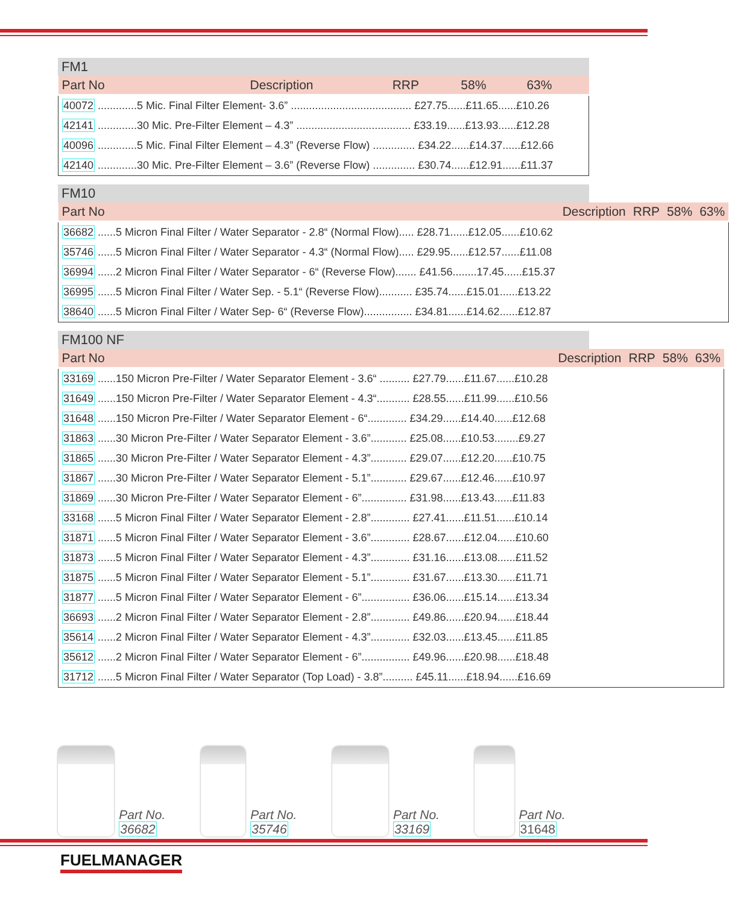FM1
| Part No | Description | RRP | 58% | 63% |
| --- | --- | --- | --- | --- |
| 40072 .............5 Mic. Final Filter Element- 3.6” ........................................ £27.75......£11.65......£10.26 | | | | |
| 42141 .............30 Mic. Pre-Filter Element – 4.3” ...................................... £33.19......£13.93......£12.28 | | | | |
| 40096 .............5 Mic. Final Filter Element – 4.3” (Reverse Flow) .............. £34.22......£14.37......£12.66 | | | | |
| 42140 .............30 Mic. Pre-Filter Element – 3.6” (Reverse Flow) .............. £30.74......£12.91......£11.37 | | | | |
FM10
| Part No | Description | RRP | 58% | 63% |
| --- | --- | --- | --- | --- |
| 36682 ......5 Micron Final Filter / Water Separator - 2.8“ (Normal Flow)..... £28.71......£12.05......£10.62 | | | | |
| 35746 ......5 Micron Final Filter / Water Separator - 4.3“ (Normal Flow)..... £29.95......£12.57......£11.08 | | | | |
| 36994 ......2 Micron Final Filter / Water Separator - 6“ (Reverse Flow)....... £41.56........17.45......£15.37 | | | | |
| 36995 ......5 Micron Final Filter / Water Sep. - 5.1“ (Reverse Flow)........... £35.74......£15.01......£13.22 | | | | |
| 38640 ......5 Micron Final Filter / Water Sep- 6“ (Reverse Flow)................ £34.81......£14.62......£12.87 | | | | |
FM100 NF
| Part No | Description | RRP | 58% | 63% |
| --- | --- | --- | --- | --- |
| 33169 ......150 Micron Pre-Filter / Water Separator Element - 3.6“ .......... £27.79......£11.67......£10.28 | | | | |
| 31649 ......150 Micron Pre-Filter / Water Separator Element - 4.3“........... £28.55......£11.99......£10.56 | | | | |
| 31648 ......150 Micron Pre-Filter / Water Separator Element - 6“............. £34.29......£14.40......£12.68 | | | | |
| 31863 ......30 Micron Pre-Filter / Water Separator Element - 3.6”............ £25.08......£10.53........£9.27 | | | | |
| 31865 ......30 Micron Pre-Filter / Water Separator Element - 4.3”............ £29.07......£12.20......£10.75 | | | | |
| 31867 ......30 Micron Pre-Filter / Water Separator Element - 5.1”............ £29.67......£12.46......£10.97 | | | | |
| 31869 ......30 Micron Pre-Filter / Water Separator Element - 6”............... £31.98......£13.43......£11.83 | | | | |
| 33168 ......5 Micron Final Filter / Water Separator Element - 2.8”............. £27.41......£11.51......£10.14 | | | | |
| 31871 ......5 Micron Final Filter / Water Separator Element - 3.6”............. £28.67......£12.04......£10.60 | | | | |
| 31873 ......5 Micron Final Filter / Water Separator Element - 4.3”............. £31.16......£13.08......£11.52 | | | | |
| 31875 ......5 Micron Final Filter / Water Separator Element - 5.1”............. £31.67......£13.30......£11.71 | | | | |
| 31877 ......5 Micron Final Filter / Water Separator Element - 6”................ £36.06......£15.14......£13.34 | | | | |
| 36693 ......2 Micron Final Filter / Water Separator Element - 2.8”............. £49.86......£20.94......£18.44 | | | | |
| 35614 ......2 Micron Final Filter / Water Separator Element - 4.3”............. £32.03......£13.45......£11.85 | | | | |
| 35612 ......2 Micron Final Filter / Water Separator Element - 6”................ £49.96......£20.98......£18.48 | | | | |
| 31712 ......5 Micron Final Filter / Water Separator (Top Load) - 3.8”.......... £45.11......£18.94......£16.69 | | | | |
Part No. 36682 Part No. 35746 Part No. 33169 Part No. 31648
FUELMANAGER